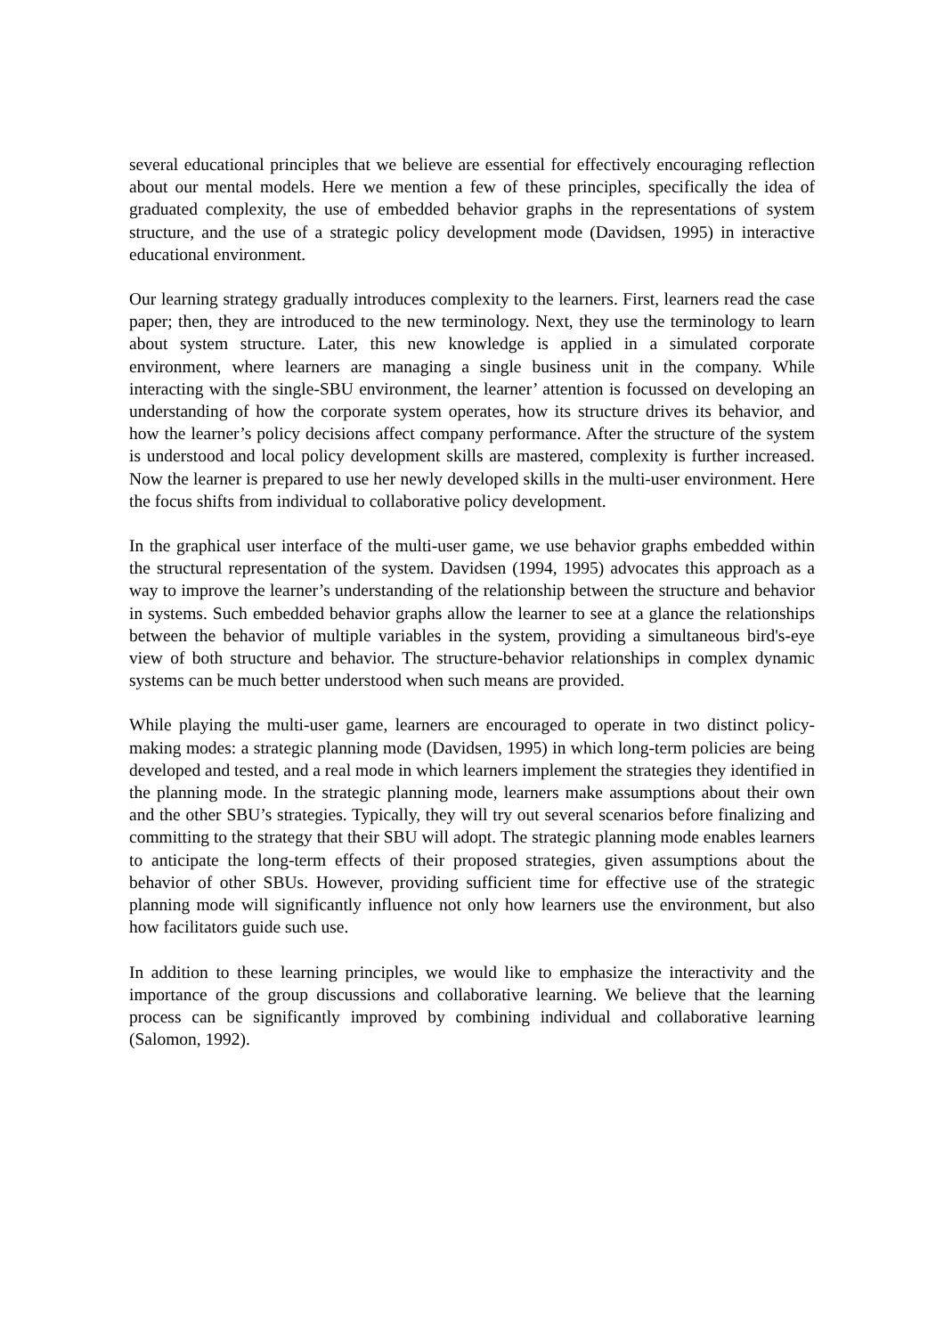several educational principles that we believe are essential for effectively encouraging reflection about our mental models. Here we mention a few of these principles, specifically the idea of graduated complexity, the use of embedded behavior graphs in the representations of system structure, and the use of a strategic policy development mode (Davidsen, 1995) in interactive educational environment.
Our learning strategy gradually introduces complexity to the learners. First, learners read the case paper; then, they are introduced to the new terminology. Next, they use the terminology to learn about system structure. Later, this new knowledge is applied in a simulated corporate environment, where learners are managing a single business unit in the company. While interacting with the single-SBU environment, the learner’ attention is focussed on developing an understanding of how the corporate system operates, how its structure drives its behavior, and how the learner’s policy decisions affect company performance. After the structure of the system is understood and local policy development skills are mastered, complexity is further increased. Now the learner is prepared to use her newly developed skills in the multi-user environment. Here the focus shifts from individual to collaborative policy development.
In the graphical user interface of the multi-user game, we use behavior graphs embedded within the structural representation of the system. Davidsen (1994, 1995) advocates this approach as a way to improve the learner’s understanding of the relationship between the structure and behavior in systems. Such embedded behavior graphs allow the learner to see at a glance the relationships between the behavior of multiple variables in the system, providing a simultaneous bird's-eye view of both structure and behavior. The structure-behavior relationships in complex dynamic systems can be much better understood when such means are provided.
While playing the multi-user game, learners are encouraged to operate in two distinct policy-making modes: a strategic planning mode (Davidsen, 1995) in which long-term policies are being developed and tested, and a real mode in which learners implement the strategies they identified in the planning mode. In the strategic planning mode, learners make assumptions about their own and the other SBU’s strategies. Typically, they will try out several scenarios before finalizing and committing to the strategy that their SBU will adopt. The strategic planning mode enables learners to anticipate the long-term effects of their proposed strategies, given assumptions about the behavior of other SBUs. However, providing sufficient time for effective use of the strategic planning mode will significantly influence not only how learners use the environment, but also how facilitators guide such use.
In addition to these learning principles, we would like to emphasize the interactivity and the importance of the group discussions and collaborative learning. We believe that the learning process can be significantly improved by combining individual and collaborative learning (Salomon, 1992).